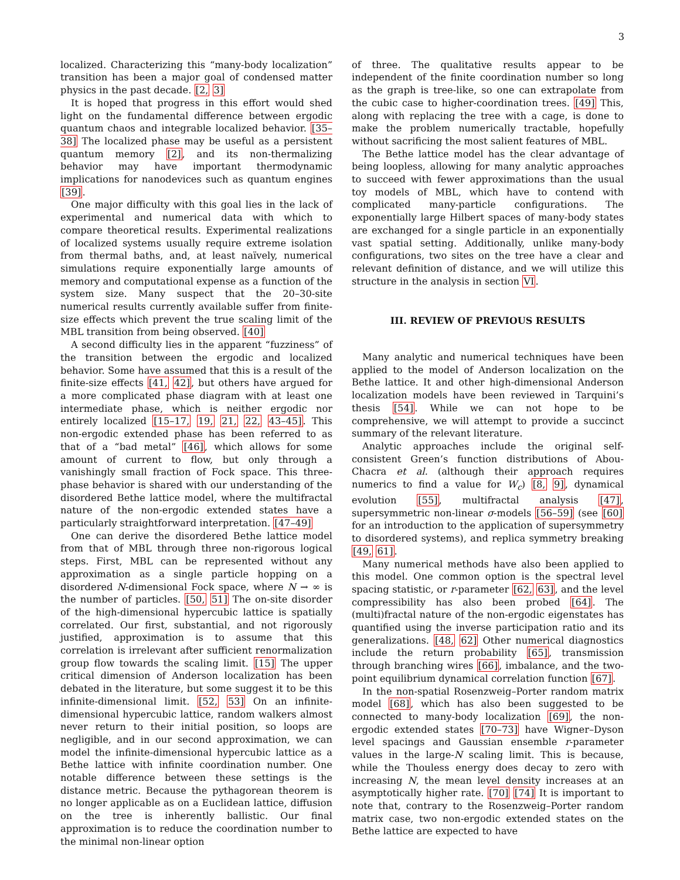3
localized. Characterizing this “many-body localization” transition has been a major goal of condensed matter physics in the past decade. [2, 3]
It is hoped that progress in this effort would shed light on the fundamental difference between ergodic quantum chaos and integrable localized behavior. [35–38] The localized phase may be useful as a persistent quantum memory [2], and its non-thermalizing behavior may have important thermodynamic implications for nanodevices such as quantum engines [39].
One major difficulty with this goal lies in the lack of experimental and numerical data with which to compare theoretical results. Experimental realizations of localized systems usually require extreme isolation from thermal baths, and, at least naïvely, numerical simulations require exponentially large amounts of memory and computational expense as a function of the system size. Many suspect that the 20–30-site numerical results currently available suffer from finite-size effects which prevent the true scaling limit of the MBL transition from being observed. [40]
A second difficulty lies in the apparent “fuzziness” of the transition between the ergodic and localized behavior. Some have assumed that this is a result of the finite-size effects [41, 42], but others have argued for a more complicated phase diagram with at least one intermediate phase, which is neither ergodic nor entirely localized [15–17, 19, 21, 22, 43–45]. This non-ergodic extended phase has been referred to as that of a “bad metal” [46], which allows for some amount of current to flow, but only through a vanishingly small fraction of Fock space. This three-phase behavior is shared with our understanding of the disordered Bethe lattice model, where the multifractal nature of the non-ergodic extended states have a particularly straightforward interpretation. [47–49]
One can derive the disordered Bethe lattice model from that of MBL through three non-rigorous logical steps. First, MBL can be represented without any approximation as a single particle hopping on a disordered N-dimensional Fock space, where N → ∞ is the number of particles. [50, 51] The on-site disorder of the high-dimensional hypercubic lattice is spatially correlated. Our first, substantial, and not rigorously justified, approximation is to assume that this correlation is irrelevant after sufficient renormalization group flow towards the scaling limit. [15] The upper critical dimension of Anderson localization has been debated in the literature, but some suggest it to be this infinite-dimensional limit. [52, 53] On an infinite-dimensional hypercubic lattice, random walkers almost never return to their initial position, so loops are negligible, and in our second approximation, we can model the infinite-dimensional hypercubic lattice as a Bethe lattice with infinite coordination number. One notable difference between these settings is the distance metric. Because the pythagorean theorem is no longer applicable as on a Euclidean lattice, diffusion on the tree is inherently ballistic. Our final approximation is to reduce the coordination number to the minimal non-linear option
of three. The qualitative results appear to be independent of the finite coordination number so long as the graph is tree-like, so one can extrapolate from the cubic case to higher-coordination trees. [49] This, along with replacing the tree with a cage, is done to make the problem numerically tractable, hopefully without sacrificing the most salient features of MBL.
The Bethe lattice model has the clear advantage of being loopless, allowing for many analytic approaches to succeed with fewer approximations than the usual toy models of MBL, which have to contend with complicated many-particle configurations. The exponentially large Hilbert spaces of many-body states are exchanged for a single particle in an exponentially vast spatial setting. Additionally, unlike many-body configurations, two sites on the tree have a clear and relevant definition of distance, and we will utilize this structure in the analysis in section VI.
III. REVIEW OF PREVIOUS RESULTS
Many analytic and numerical techniques have been applied to the model of Anderson localization on the Bethe lattice. It and other high-dimensional Anderson localization models have been reviewed in Tarquini’s thesis [54]. While we can not hope to be comprehensive, we will attempt to provide a succinct summary of the relevant literature.
Analytic approaches include the original self-consistent Green’s function distributions of Abou-Chacra et al. (although their approach requires numerics to find a value for W<sub>c</sub>) [8, 9], dynamical evolution [55], multifractal analysis [47], supersymmetric non-linear σ-models [56–59] (see [60] for an introduction to the application of supersymmetry to disordered systems), and replica symmetry breaking [49, 61].
Many numerical methods have also been applied to this model. One common option is the spectral level spacing statistic, or r-parameter [62, 63], and the level compressibility has also been probed [64]. The (multi)fractal nature of the non-ergodic eigenstates has quantified using the inverse participation ratio and its generalizations. [48, 62] Other numerical diagnostics include the return probability [65], transmission through branching wires [66], imbalance, and the two-point equilibrium dynamical correlation function [67].
In the non-spatial Rosenzweig–Porter random matrix model [68], which has also been suggested to be connected to many-body localization [69], the non-ergodic extended states [70–73] have Wigner–Dyson level spacings and Gaussian ensemble r-parameter values in the large-N scaling limit. This is because, while the Thouless energy does decay to zero with increasing N, the mean level density increases at an asymptotically higher rate. [70] [74] It is important to note that, contrary to the Rosenzweig–Porter random matrix case, two non-ergodic extended states on the Bethe lattice are expected to have